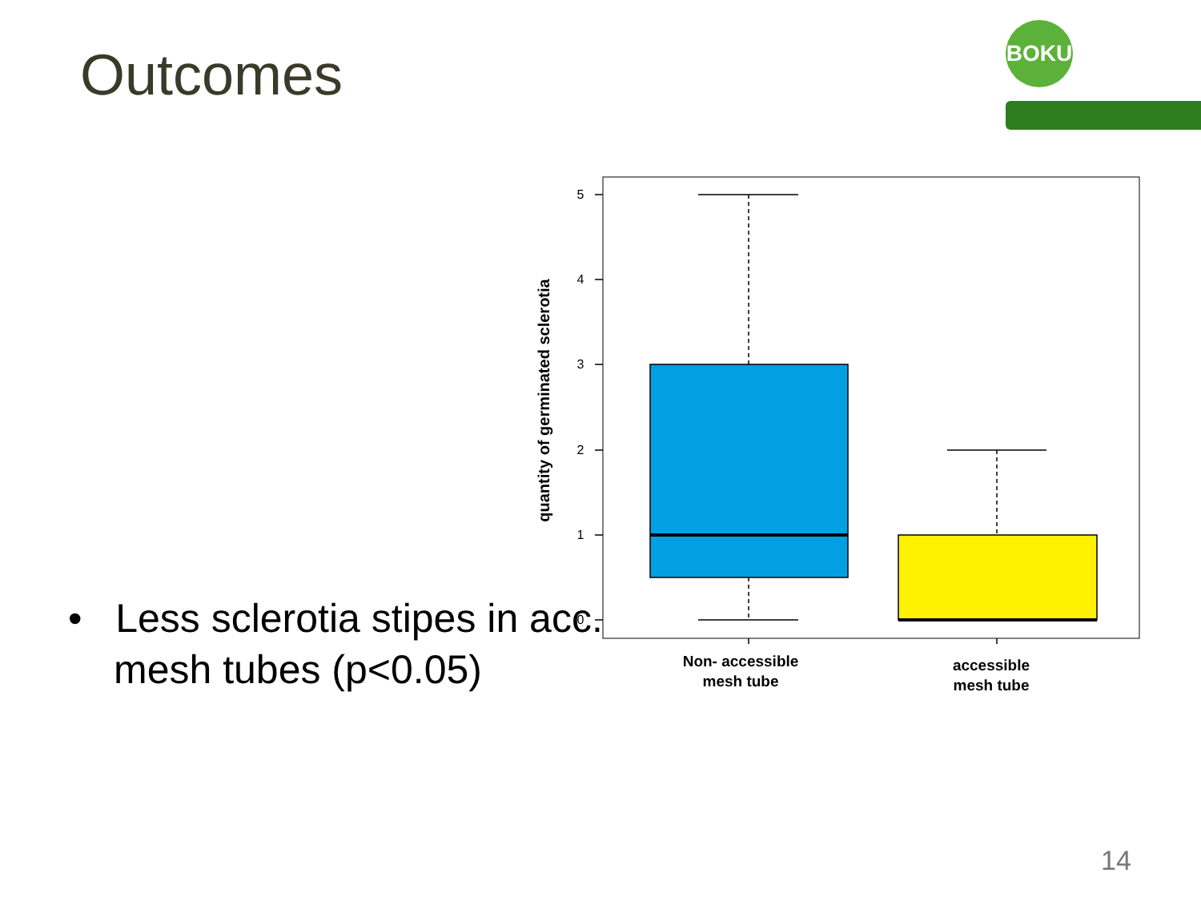Outcomes
BOKU
5
4
3
2
1
0
quantity of germinated sclerotia
Non- accessible
mesh tube
accessible
mesh tube
• Less sclerotia stipes in acc. mesh tubes (p<0.05)
14